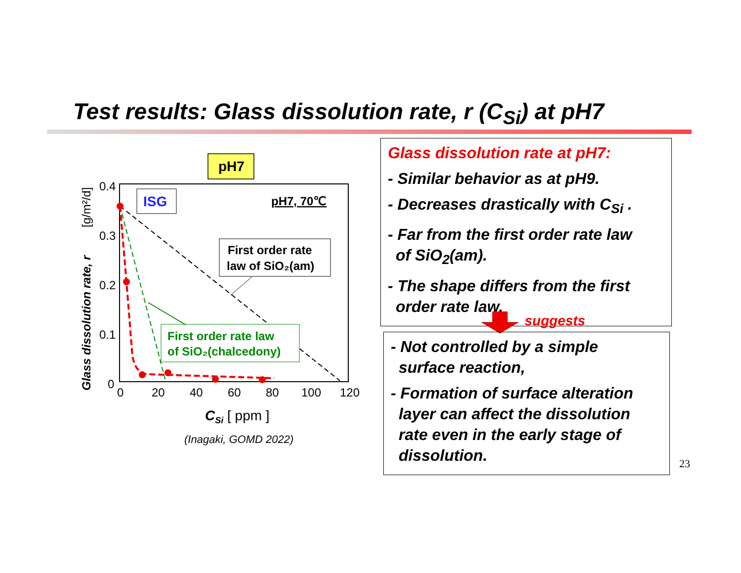Test results: Glass dissolution rate, r (C<sub>Si</sub>) at pH7
pH7
0.4
0.3
0.2
0.1
0
0
20
40
60
80
100
120
Glass dissolution rate, r
[g/m²/d]
CSi [ ppm ]
ISG
pH7, 70℃
First order rate
law of SiO₂(am)
First order rate law
of SiO₂(chalcedony)
(Inagaki, GOMD 2022)
Glass dissolution rate at pH7:
- Similar behavior as at pH9.
- Decreases drastically with C<sub>Si</sub> .
- Far from the first order rate law
of SiO<sub>2</sub>(am).
- The shape differs from the first
order rate law.
suggests
- Not controlled by a simple
surface reaction,
- Formation of surface alteration
layer can affect the dissolution
rate even in the early stage of
dissolution.
23